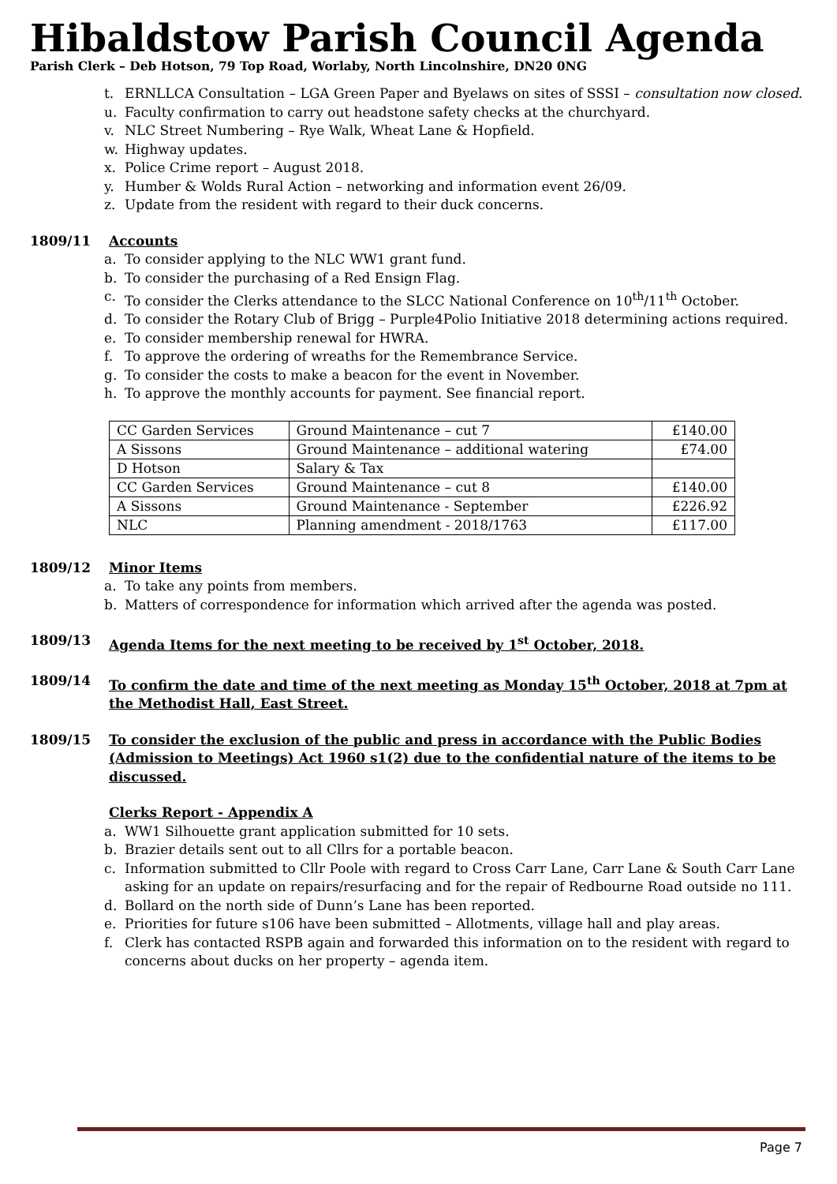Hibaldstow Parish Council Agenda
Parish Clerk – Deb Hotson, 79 Top Road, Worlaby, North Lincolnshire, DN20 0NG
t. ERNLLCA Consultation – LGA Green Paper and Byelaws on sites of SSSI – consultation now closed.
u. Faculty confirmation to carry out headstone safety checks at the churchyard.
v. NLC Street Numbering – Rye Walk, Wheat Lane & Hopfield.
w. Highway updates.
x. Police Crime report – August 2018.
y. Humber & Wolds Rural Action – networking and information event 26/09.
z. Update from the resident with regard to their duck concerns.
1809/11 Accounts
a. To consider applying to the NLC WW1 grant fund.
b. To consider the purchasing of a Red Ensign Flag.
c. To consider the Clerks attendance to the SLCC National Conference on 10<sup>th</sup>/11<sup>th</sup> October.
d. To consider the Rotary Club of Brigg – Purple4Polio Initiative 2018 determining actions required.
e. To consider membership renewal for HWRA.
f. To approve the ordering of wreaths for the Remembrance Service.
g. To consider the costs to make a beacon for the event in November.
h. To approve the monthly accounts for payment. See financial report.
| CC Garden Services | Ground Maintenance – cut 7 | £140.00 |
| A Sissons | Ground Maintenance – additional watering | £74.00 |
| D Hotson | Salary & Tax | |
| CC Garden Services | Ground Maintenance – cut 8 | £140.00 |
| A Sissons | Ground Maintenance - September | £226.92 |
| NLC | Planning amendment - 2018/1763 | £117.00 |
1809/12 Minor Items
a. To take any points from members.
b. Matters of correspondence for information which arrived after the agenda was posted.
1809/13 Agenda Items for the next meeting to be received by 1<sup>st</sup> October, 2018.
1809/14 To confirm the date and time of the next meeting as Monday 15<sup>th</sup> October, 2018 at 7pm at the Methodist Hall, East Street.
1809/15 To consider the exclusion of the public and press in accordance with the Public Bodies (Admission to Meetings) Act 1960 s1(2) due to the confidential nature of the items to be discussed.
Clerks Report - Appendix A
a. WW1 Silhouette grant application submitted for 10 sets.
b. Brazier details sent out to all Cllrs for a portable beacon.
c. Information submitted to Cllr Poole with regard to Cross Carr Lane, Carr Lane & South Carr Lane asking for an update on repairs/resurfacing and for the repair of Redbourne Road outside no 111.
d. Bollard on the north side of Dunn’s Lane has been reported.
e. Priorities for future s106 have been submitted – Allotments, village hall and play areas.
f. Clerk has contacted RSPB again and forwarded this information on to the resident with regard to concerns about ducks on her property – agenda item.
Page 7